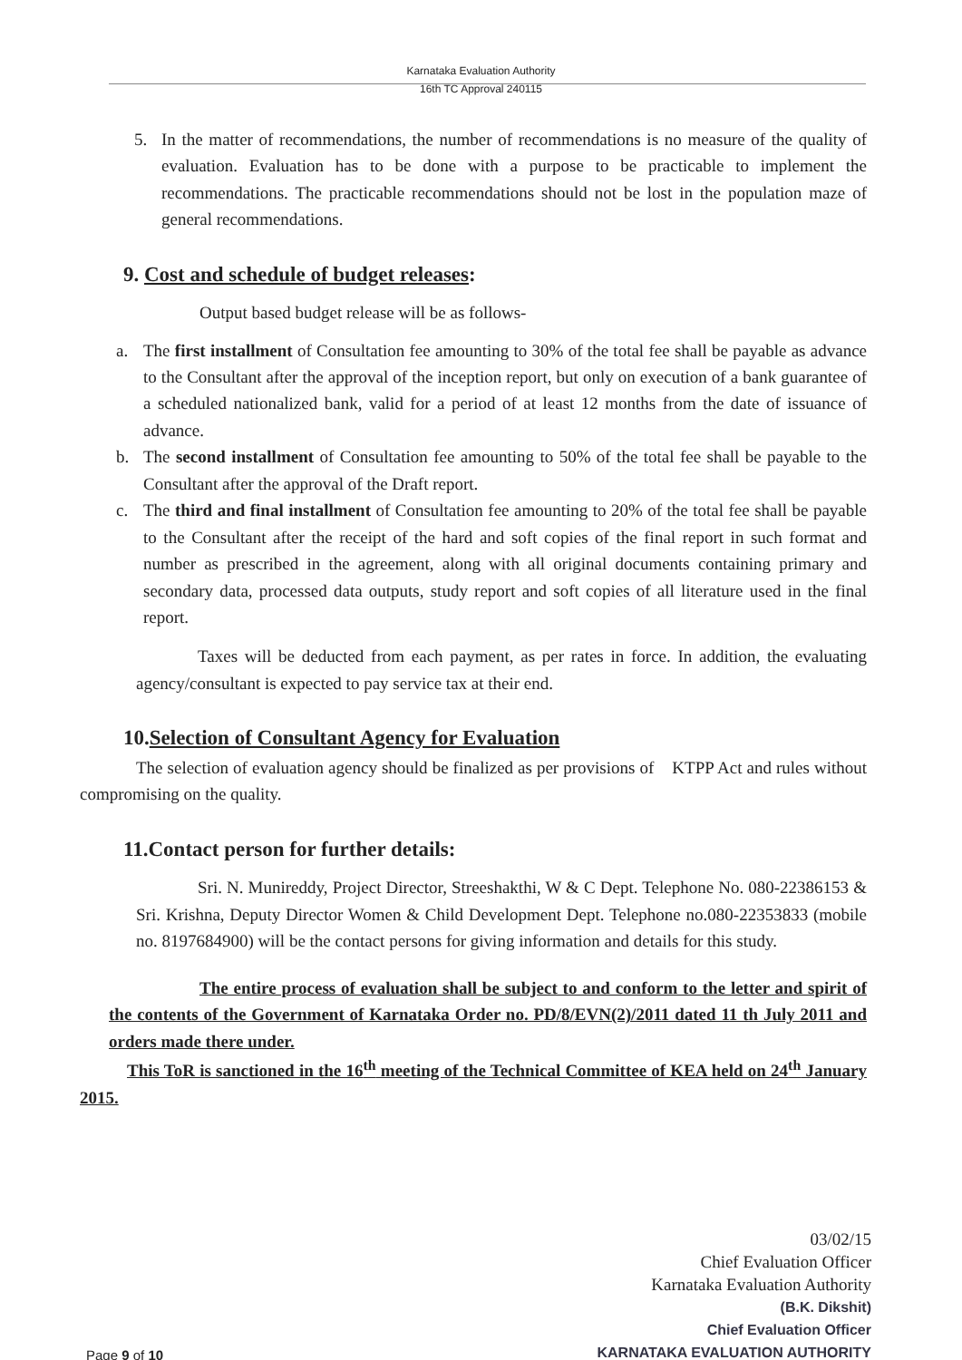Karnataka Evaluation Authority
16th TC Approval 240115
5. In the matter of recommendations, the number of recommendations is no measure of the quality of evaluation. Evaluation has to be done with a purpose to be practicable to implement the recommendations. The practicable recommendations should not be lost in the population maze of general recommendations.
9. Cost and schedule of budget releases:
Output based budget release will be as follows-
a. The first installment of Consultation fee amounting to 30% of the total fee shall be payable as advance to the Consultant after the approval of the inception report, but only on execution of a bank guarantee of a scheduled nationalized bank, valid for a period of at least 12 months from the date of issuance of advance.
b. The second installment of Consultation fee amounting to 50% of the total fee shall be payable to the Consultant after the approval of the Draft report.
c. The third and final installment of Consultation fee amounting to 20% of the total fee shall be payable to the Consultant after the receipt of the hard and soft copies of the final report in such format and number as prescribed in the agreement, along with all original documents containing primary and secondary data, processed data outputs, study report and soft copies of all literature used in the final report.
Taxes will be deducted from each payment, as per rates in force. In addition, the evaluating agency/consultant is expected to pay service tax at their end.
10.Selection of Consultant Agency for Evaluation
The selection of evaluation agency should be finalized as per provisions of KTPP Act and rules without compromising on the quality.
11.Contact person for further details:
Sri. N. Munireddy, Project Director, Streeshakthi, W & C Dept. Telephone No. 080-22386153 & Sri. Krishna, Deputy Director Women & Child Development Dept. Telephone no.080-22353833 (mobile no. 8197684900) will be the contact persons for giving information and details for this study.
The entire process of evaluation shall be subject to and conform to the letter and spirit of the contents of the Government of Karnataka Order no. PD/8/EVN(2)/2011 dated 11 th July 2011 and orders made there under.
This ToR is sanctioned in the 16<sup>th</sup> meeting of the Technical Committee of KEA held on 24<sup>th</sup> January 2015.
03/02/15
Chief Evaluation Officer
Karnataka Evaluation Authority
(B.K. Dikshit)
Chief Evaluation Officer
KARNATAKA EVALUATION AUTHORITY
Page 9 of 10